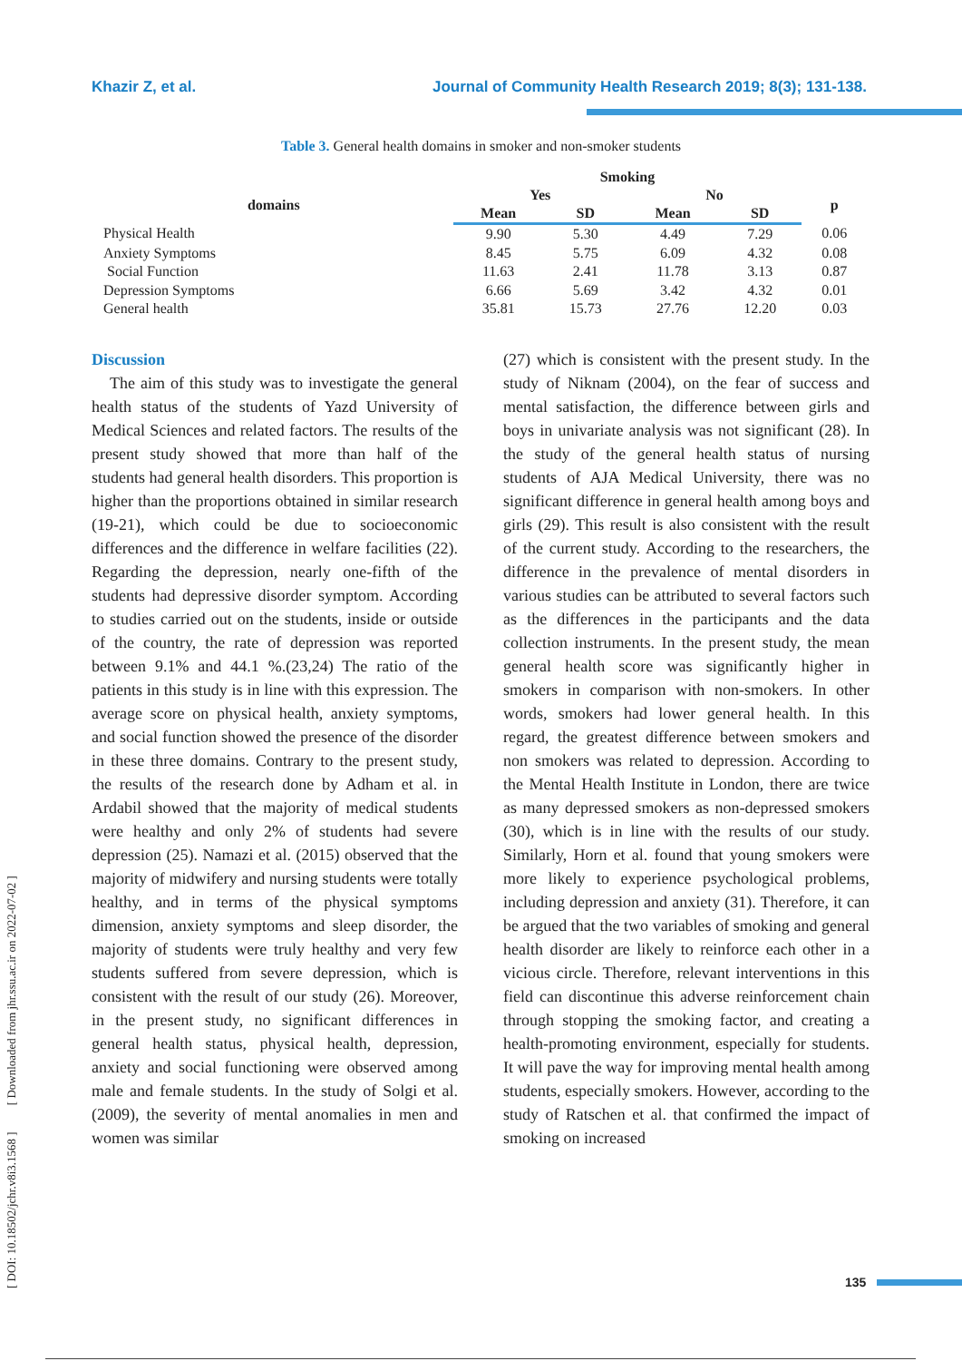Khazir Z, et al. Journal of Community Health Research 2019; 8(3); 131-138.
Table 3. General health domains in smoker and non-smoker students
| | Smoking | | | | |
| --- | --- | --- | --- | --- | --- |
| domains | Yes | | No | | p |
| | Mean | SD | Mean | SD | |
| Physical Health | 9.90 | 5.30 | 4.49 | 7.29 | 0.06 |
| Anxiety Symptoms | 8.45 | 5.75 | 6.09 | 4.32 | 0.08 |
| Social Function | 11.63 | 2.41 | 11.78 | 3.13 | 0.87 |
| Depression Symptoms | 6.66 | 5.69 | 3.42 | 4.32 | 0.01 |
| General health | 35.81 | 15.73 | 27.76 | 12.20 | 0.03 |
Discussion
The aim of this study was to investigate the general health status of the students of Yazd University of Medical Sciences and related factors. The results of the present study showed that more than half of the students had general health disorders. This proportion is higher than the proportions obtained in similar research (19-21), which could be due to socioeconomic differences and the difference in welfare facilities (22). Regarding the depression, nearly one-fifth of the students had depressive disorder symptom. According to studies carried out on the students, inside or outside of the country, the rate of depression was reported between 9.1% and 44.1 %.(23,24) The ratio of the patients in this study is in line with this expression. The average score on physical health, anxiety symptoms, and social function showed the presence of the disorder in these three domains. Contrary to the present study, the results of the research done by Adham et al. in Ardabil showed that the majority of medical students were healthy and only 2% of students had severe depression (25). Namazi et al. (2015) observed that the majority of midwifery and nursing students were totally healthy, and in terms of the physical symptoms dimension, anxiety symptoms and sleep disorder, the majority of students were truly healthy and very few students suffered from severe depression, which is consistent with the result of our study (26). Moreover, in the present study, no significant differences in general health status, physical health, depression, anxiety and social functioning were observed among male and female students. In the study of Solgi et al. (2009), the severity of mental anomalies in men and women was similar
(27) which is consistent with the present study. In the study of Niknam (2004), on the fear of success and mental satisfaction, the difference between girls and boys in univariate analysis was not significant (28). In the study of the general health status of nursing students of AJA Medical University, there was no significant difference in general health among boys and girls (29). This result is also consistent with the result of the current study. According to the researchers, the difference in the prevalence of mental disorders in various studies can be attributed to several factors such as the differences in the participants and the data collection instruments. In the present study, the mean general health score was significantly higher in smokers in comparison with non-smokers. In other words, smokers had lower general health. In this regard, the greatest difference between smokers and non smokers was related to depression. According to the Mental Health Institute in London, there are twice as many depressed smokers as non-depressed smokers (30), which is in line with the results of our study. Similarly, Horn et al. found that young smokers were more likely to experience psychological problems, including depression and anxiety (31). Therefore, it can be argued that the two variables of smoking and general health disorder are likely to reinforce each other in a vicious circle. Therefore, relevant interventions in this field can discontinue this adverse reinforcement chain through stopping the smoking factor, and creating a health-promoting environment, especially for students. It will pave the way for improving mental health among students, especially smokers. However, according to the study of Ratschen et al. that confirmed the impact of smoking on increased
[ DOI: 10.18502/jchr.v8i3.1568 ] [ Downloaded from jhr.ssu.ac.ir on 2022-07-02 ]
135